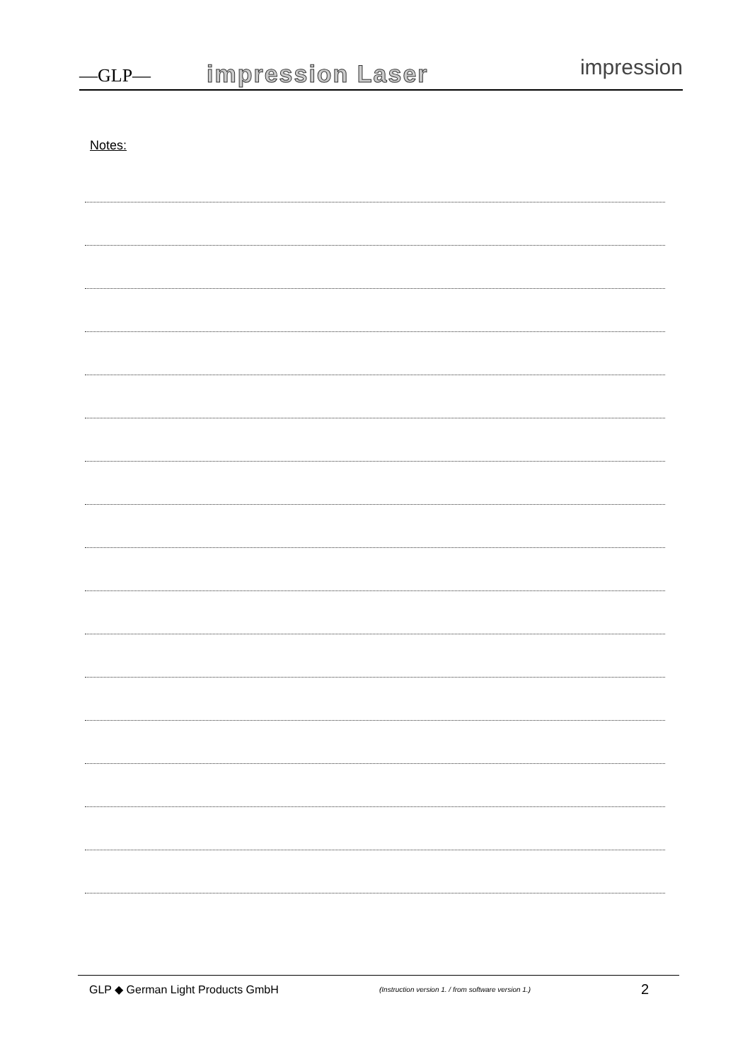—GLP—
impression Laser
impression
Notes:
GLP ◆ German Light Products GmbH (Instruction version 1. / from software version 1.) 2